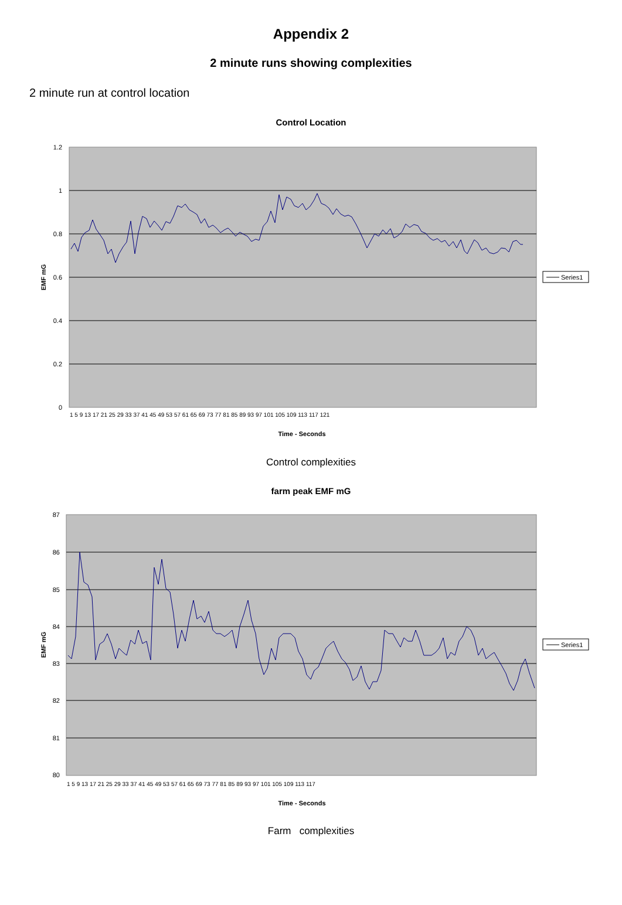Appendix 2
2 minute runs showing complexities
2 minute run at control location
Control Location
1.2
1
0.8
0.6
0.4
0.2
0
EMF mG
Time - Seconds
1 5 9 13 17 21 25 29 33 37 41 45 49 53 57 61 65 69 73 77 81 85 89 93 97 101 105 109 113 117 121
Series1
Control complexities
farm peak EMF mG
87
86
85
84
83
82
81
80
EMF mG
Time - Seconds
1 5 9 13 17 21 25 29 33 37 41 45 49 53 57 61 65 69 73 77 81 85 89 93 97 101 105 109 113 117
Series1
Farm complexities